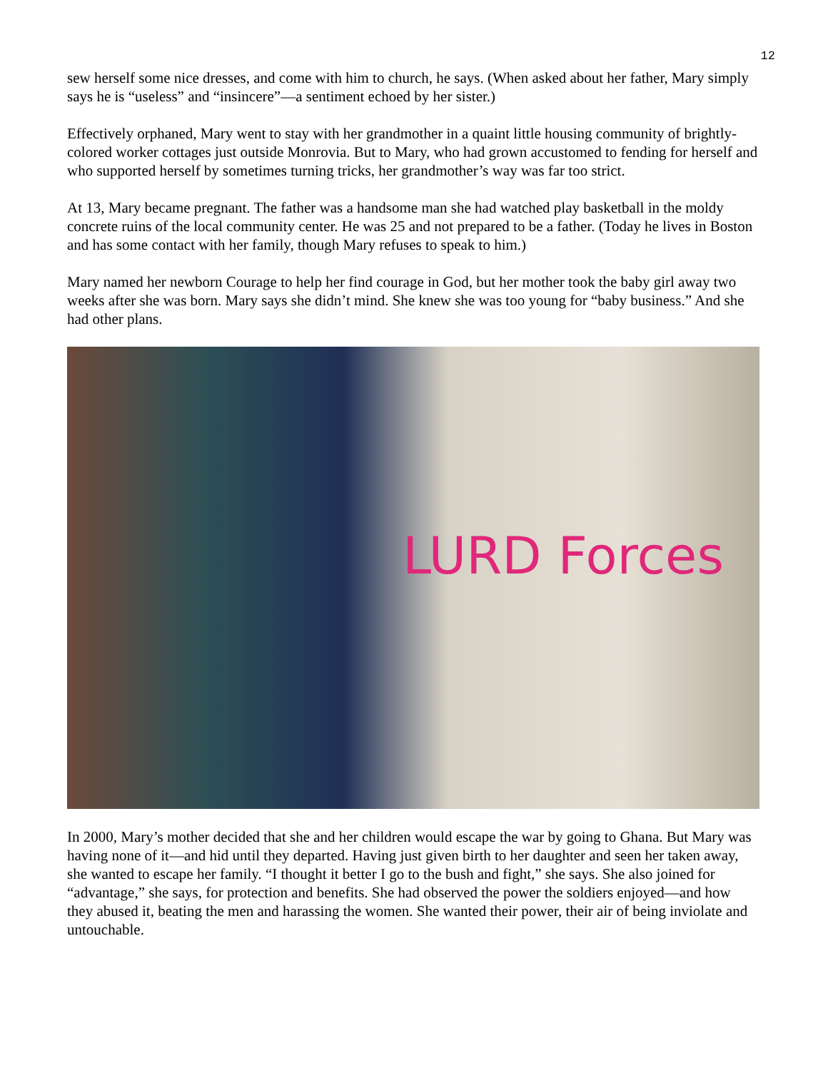12
sew herself some nice dresses, and come with him to church, he says. (When asked about her father, Mary simply says he is “useless” and “insincere”—a sentiment echoed by her sister.)
Effectively orphaned, Mary went to stay with her grandmother in a quaint little housing community of brightly-colored worker cottages just outside Monrovia. But to Mary, who had grown accustomed to fending for herself and who supported herself by sometimes turning tricks, her grandmother’s way was far too strict.
At 13, Mary became pregnant. The father was a handsome man she had watched play basketball in the moldy concrete ruins of the local community center. He was 25 and not prepared to be a father. (Today he lives in Boston and has some contact with her family, though Mary refuses to speak to him.)
Mary named her newborn Courage to help her find courage in God, but her mother took the baby girl away two weeks after she was born. Mary says she didn’t mind. She knew she was too young for “baby business.” And she had other plans.
LURD Forces
In 2000, Mary’s mother decided that she and her children would escape the war by going to Ghana. But Mary was having none of it—and hid until they departed. Having just given birth to her daughter and seen her taken away, she wanted to escape her family. “I thought it better I go to the bush and fight,” she says. She also joined for “advantage,” she says, for protection and benefits. She had observed the power the soldiers enjoyed—and how they abused it, beating the men and harassing the women. She wanted their power, their air of being inviolate and untouchable.